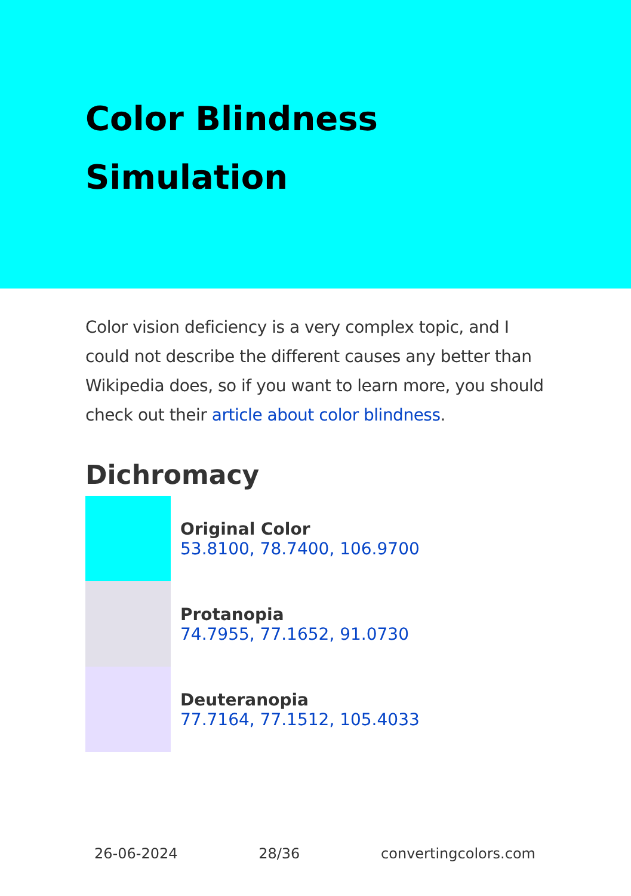Color Blindness Simulation
Color vision deficiency is a very complex topic, and I could not describe the different causes any better than Wikipedia does, so if you want to learn more, you should check out their article about color blindness.
Dichromacy
Original Color
53.8100, 78.7400, 106.9700
Protanopia
74.7955, 77.1652, 91.0730
Deuteranopia
77.7164, 77.1512, 105.4033
26-06-2024 28/36 convertingcolors.com